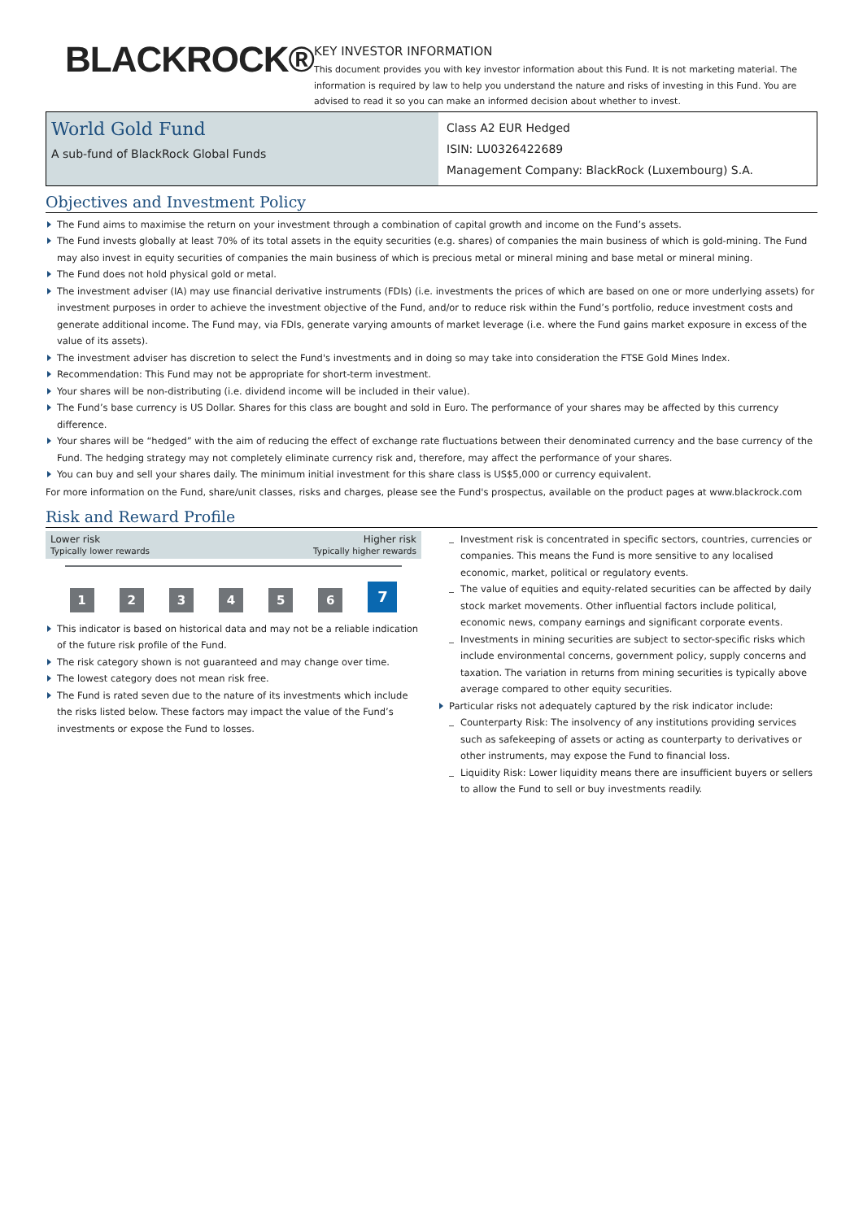BLACKROCK®
KEY INVESTOR INFORMATION
This document provides you with key investor information about this Fund. It is not marketing material. The information is required by law to help you understand the nature and risks of investing in this Fund. You are advised to read it so you can make an informed decision about whether to invest.
World Gold Fund
A sub-fund of BlackRock Global Funds
Class A2 EUR Hedged
ISIN: LU0326422689
Management Company: BlackRock (Luxembourg) S.A.
Objectives and Investment Policy
The Fund aims to maximise the return on your investment through a combination of capital growth and income on the Fund’s assets.
The Fund invests globally at least 70% of its total assets in the equity securities (e.g. shares) of companies the main business of which is gold-mining. The Fund may also invest in equity securities of companies the main business of which is precious metal or mineral mining and base metal or mineral mining.
The Fund does not hold physical gold or metal.
The investment adviser (IA) may use financial derivative instruments (FDIs) (i.e. investments the prices of which are based on one or more underlying assets) for investment purposes in order to achieve the investment objective of the Fund, and/or to reduce risk within the Fund’s portfolio, reduce investment costs and generate additional income. The Fund may, via FDIs, generate varying amounts of market leverage (i.e. where the Fund gains market exposure in excess of the value of its assets).
The investment adviser has discretion to select the Fund's investments and in doing so may take into consideration the FTSE Gold Mines Index.
Recommendation: This Fund may not be appropriate for short-term investment.
Your shares will be non-distributing (i.e. dividend income will be included in their value).
The Fund’s base currency is US Dollar. Shares for this class are bought and sold in Euro. The performance of your shares may be affected by this currency difference.
Your shares will be “hedged” with the aim of reducing the effect of exchange rate fluctuations between their denominated currency and the base currency of the Fund. The hedging strategy may not completely eliminate currency risk and, therefore, may affect the performance of your shares.
You can buy and sell your shares daily. The minimum initial investment for this share class is US$5,000 or currency equivalent.
For more information on the Fund, share/unit classes, risks and charges, please see the Fund's prospectus, available on the product pages at www.blackrock.com
Risk and Reward Profile
Lower risk
Typically lower rewards
Higher risk
Typically higher rewards
123456 7
This indicator is based on historical data and may not be a reliable indication of the future risk profile of the Fund.
The risk category shown is not guaranteed and may change over time.
The lowest category does not mean risk free.
The Fund is rated seven due to the nature of its investments which include the risks listed below. These factors may impact the value of the Fund’s investments or expose the Fund to losses.
Investment risk is concentrated in specific sectors, countries, currencies or companies. This means the Fund is more sensitive to any localised economic, market, political or regulatory events.
The value of equities and equity-related securities can be affected by daily stock market movements. Other influential factors include political, economic news, company earnings and significant corporate events.
Investments in mining securities are subject to sector-specific risks which include environmental concerns, government policy, supply concerns and taxation. The variation in returns from mining securities is typically above average compared to other equity securities.
Particular risks not adequately captured by the risk indicator include:
Counterparty Risk: The insolvency of any institutions providing services such as safekeeping of assets or acting as counterparty to derivatives or other instruments, may expose the Fund to financial loss.
Liquidity Risk: Lower liquidity means there are insufficient buyers or sellers to allow the Fund to sell or buy investments readily.